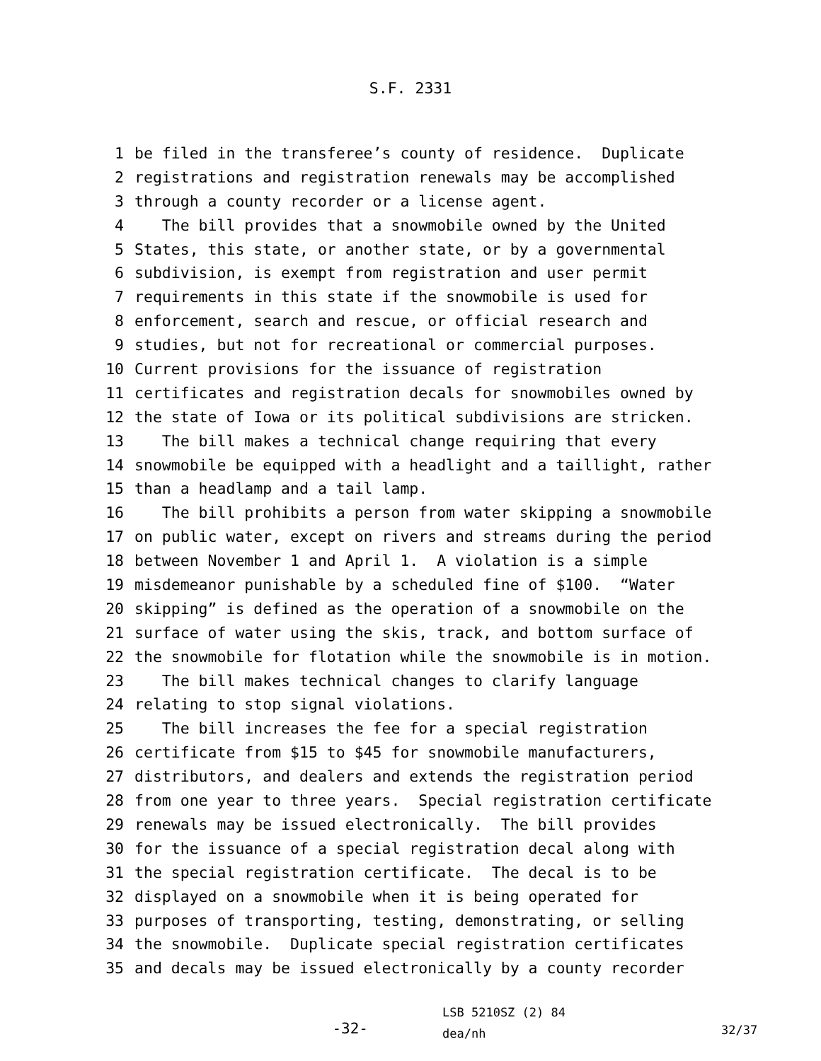S.F. 2331
1 be filed in the transferee’s county of residence. Duplicate
2 registrations and registration renewals may be accomplished
3 through a county recorder or a license agent.
4 The bill provides that a snowmobile owned by the United
5 States, this state, or another state, or by a governmental
6 subdivision, is exempt from registration and user permit
7 requirements in this state if the snowmobile is used for
8 enforcement, search and rescue, or official research and
9 studies, but not for recreational or commercial purposes.
10 Current provisions for the issuance of registration
11 certificates and registration decals for snowmobiles owned by
12 the state of Iowa or its political subdivisions are stricken.
13 The bill makes a technical change requiring that every
14 snowmobile be equipped with a headlight and a taillight, rather
15 than a headlamp and a tail lamp.
16 The bill prohibits a person from water skipping a snowmobile
17 on public water, except on rivers and streams during the period
18 between November 1 and April 1. A violation is a simple
19 misdemeanor punishable by a scheduled fine of $100. “Water
20 skipping” is defined as the operation of a snowmobile on the
21 surface of water using the skis, track, and bottom surface of
22 the snowmobile for flotation while the snowmobile is in motion.
23 The bill makes technical changes to clarify language
24 relating to stop signal violations.
25 The bill increases the fee for a special registration
26 certificate from $15 to $45 for snowmobile manufacturers,
27 distributors, and dealers and extends the registration period
28 from one year to three years. Special registration certificate
29 renewals may be issued electronically. The bill provides
30 for the issuance of a special registration decal along with
31 the special registration certificate. The decal is to be
32 displayed on a snowmobile when it is being operated for
33 purposes of transporting, testing, demonstrating, or selling
34 the snowmobile. Duplicate special registration certificates
35 and decals may be issued electronically by a county recorder
-32-
LSB 5210SZ (2) 84
dea/nh
32/37